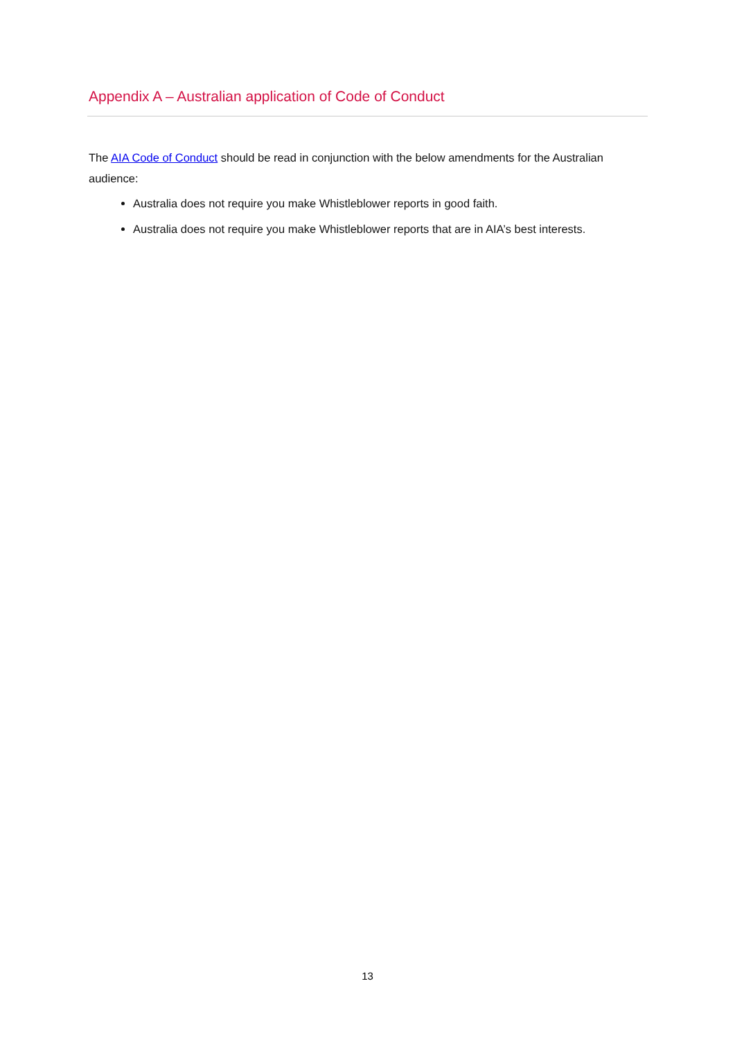Appendix A – Australian application of Code of Conduct
The AIA Code of Conduct should be read in conjunction with the below amendments for the Australian audience:
Australia does not require you make Whistleblower reports in good faith.
Australia does not require you make Whistleblower reports that are in AIA’s best interests.
13